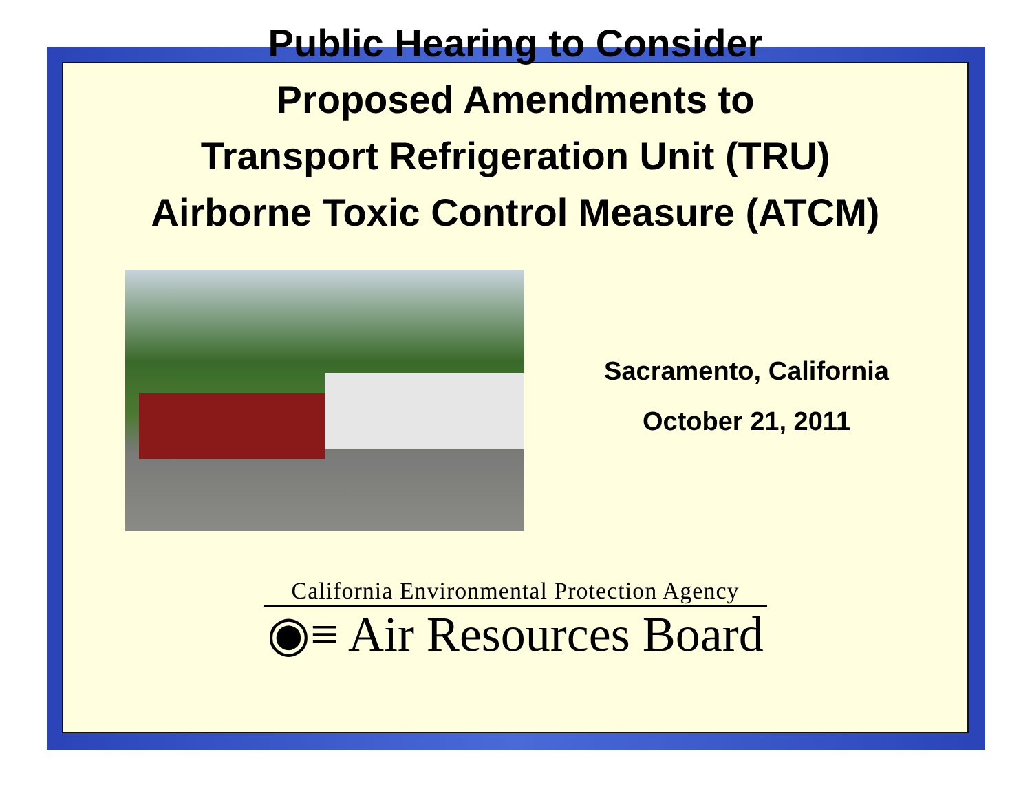Public Hearing to Consider
Proposed Amendments to
Transport Refrigeration Unit (TRU)
Airborne Toxic Control Measure (ATCM)
Sacramento, California
October 21, 2011
California Environmental Protection Agency
◉≡ Air Resources Board